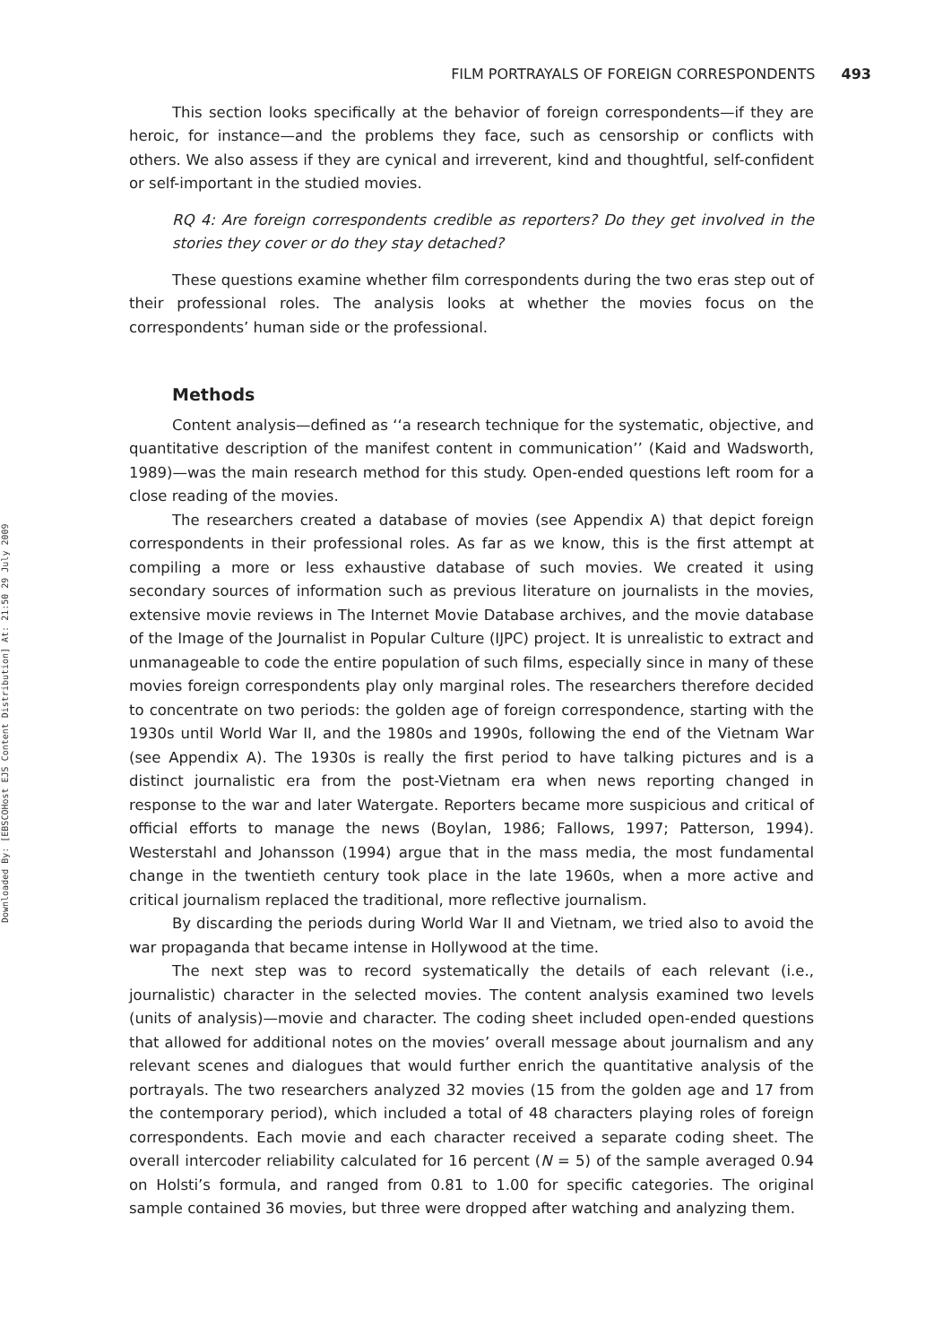Downloaded By: [EBSCOHost EJS Content Distribution] At: 21:50 29 July 2009
FILM PORTRAYALS OF FOREIGN CORRESPONDENTS 493
This section looks specifically at the behavior of foreign correspondents—if they are heroic, for instance—and the problems they face, such as censorship or conflicts with others. We also assess if they are cynical and irreverent, kind and thoughtful, self-confident or self-important in the studied movies.
RQ 4: Are foreign correspondents credible as reporters? Do they get involved in the stories they cover or do they stay detached?
These questions examine whether film correspondents during the two eras step out of their professional roles. The analysis looks at whether the movies focus on the correspondents’ human side or the professional.
Methods
Content analysis—defined as ‘‘a research technique for the systematic, objective, and quantitative description of the manifest content in communication’’ (Kaid and Wadsworth, 1989)—was the main research method for this study. Open-ended questions left room for a close reading of the movies.
The researchers created a database of movies (see Appendix A) that depict foreign correspondents in their professional roles. As far as we know, this is the first attempt at compiling a more or less exhaustive database of such movies. We created it using secondary sources of information such as previous literature on journalists in the movies, extensive movie reviews in The Internet Movie Database archives, and the movie database of the Image of the Journalist in Popular Culture (IJPC) project. It is unrealistic to extract and unmanageable to code the entire population of such films, especially since in many of these movies foreign correspondents play only marginal roles. The researchers therefore decided to concentrate on two periods: the golden age of foreign correspondence, starting with the 1930s until World War II, and the 1980s and 1990s, following the end of the Vietnam War (see Appendix A). The 1930s is really the first period to have talking pictures and is a distinct journalistic era from the post-Vietnam era when news reporting changed in response to the war and later Watergate. Reporters became more suspicious and critical of official efforts to manage the news (Boylan, 1986; Fallows, 1997; Patterson, 1994). Westerstahl and Johansson (1994) argue that in the mass media, the most fundamental change in the twentieth century took place in the late 1960s, when a more active and critical journalism replaced the traditional, more reflective journalism.
By discarding the periods during World War II and Vietnam, we tried also to avoid the war propaganda that became intense in Hollywood at the time.
The next step was to record systematically the details of each relevant (i.e., journalistic) character in the selected movies. The content analysis examined two levels (units of analysis)—movie and character. The coding sheet included open-ended questions that allowed for additional notes on the movies’ overall message about journalism and any relevant scenes and dialogues that would further enrich the quantitative analysis of the portrayals. The two researchers analyzed 32 movies (15 from the golden age and 17 from the contemporary period), which included a total of 48 characters playing roles of foreign correspondents. Each movie and each character received a separate coding sheet. The overall intercoder reliability calculated for 16 percent (N = 5) of the sample averaged 0.94 on Holsti’s formula, and ranged from 0.81 to 1.00 for specific categories. The original sample contained 36 movies, but three were dropped after watching and analyzing them.